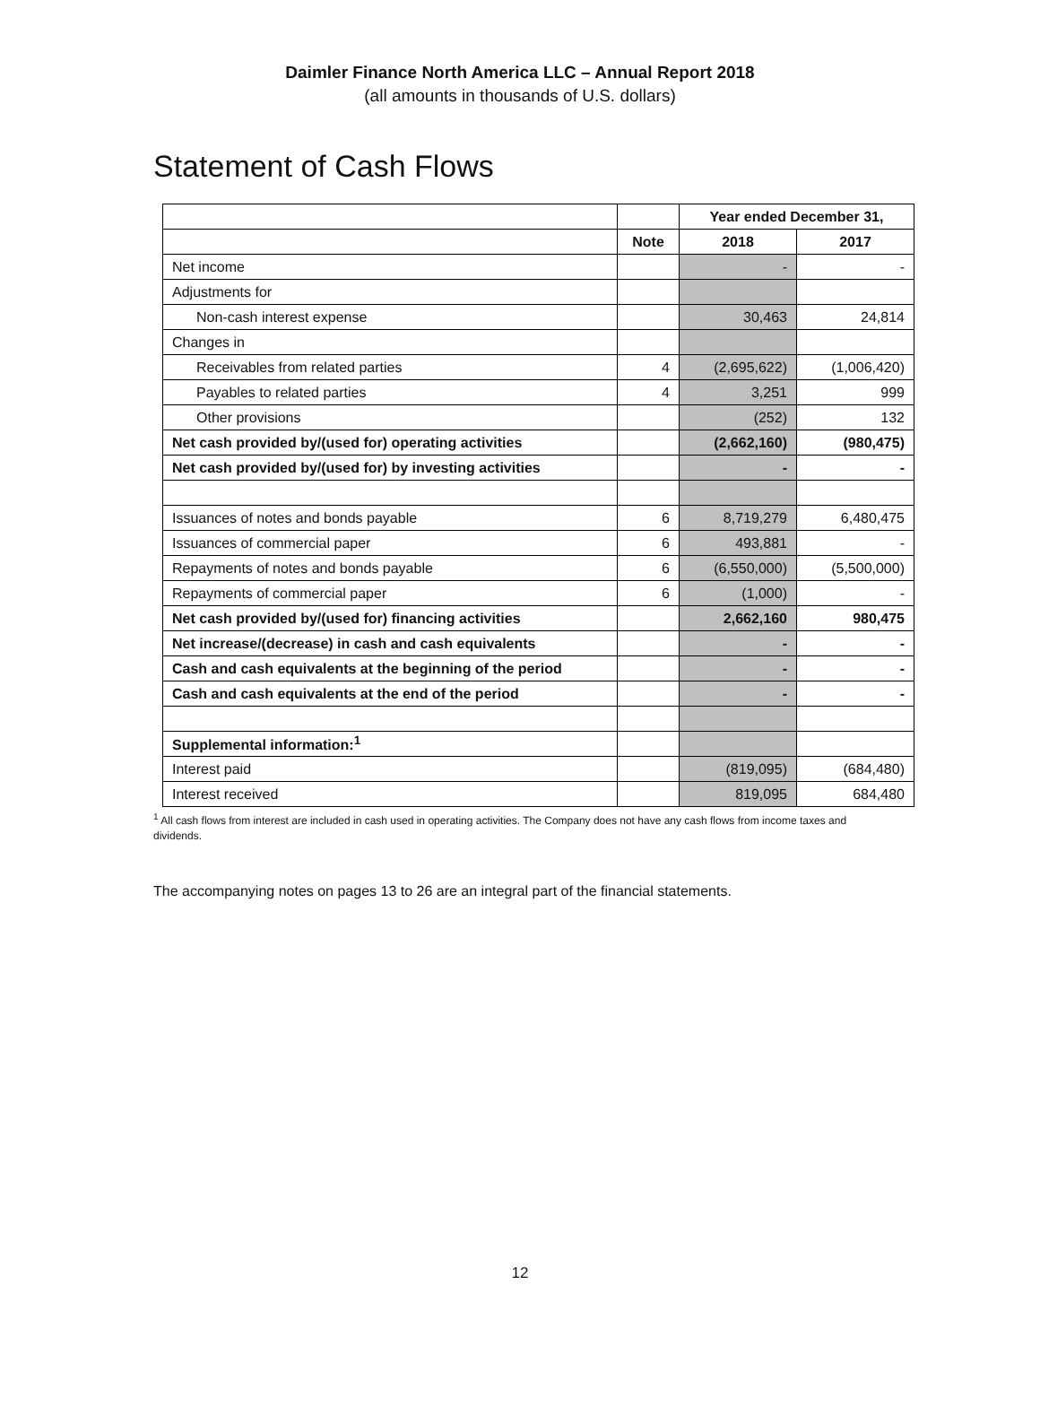Daimler Finance North America LLC – Annual Report 2018
(all amounts in thousands of U.S. dollars)
Statement of Cash Flows
| | | Year ended December 31, | |
| | Note | 2018 | 2017 |
| Net income | | - | - |
| Adjustments for | | | |
| Non-cash interest expense | | 30,463 | 24,814 |
| Changes in | | | |
| Receivables from related parties | 4 | (2,695,622) | (1,006,420) |
| Payables to related parties | 4 | 3,251 | 999 |
| Other provisions | | (252) | 132 |
| Net cash provided by/(used for) operating activities | | (2,662,160) | (980,475) |
| Net cash provided by/(used for) by investing activities | | - | - |
| Issuances of notes and bonds payable | 6 | 8,719,279 | 6,480,475 |
| Issuances of commercial paper | 6 | 493,881 | - |
| Repayments of notes and bonds payable | 6 | (6,550,000) | (5,500,000) |
| Repayments of commercial paper | 6 | (1,000) | - |
| Net cash provided by/(used for) financing activities | | 2,662,160 | 980,475 |
| Net increase/(decrease) in cash and cash equivalents | | - | - |
| Cash and cash equivalents at the beginning of the period | | - | - |
| Cash and cash equivalents at the end of the period | | - | - |
| Supplemental information:<sup>1</sup> | | | |
| Interest paid | | (819,095) | (684,480) |
| Interest received | | 819,095 | 684,480 |
<sup>1</sup> All cash flows from interest are included in cash used in operating activities. The Company does not have any cash flows from income taxes and dividends.
The accompanying notes on pages 13 to 26 are an integral part of the financial statements.
12